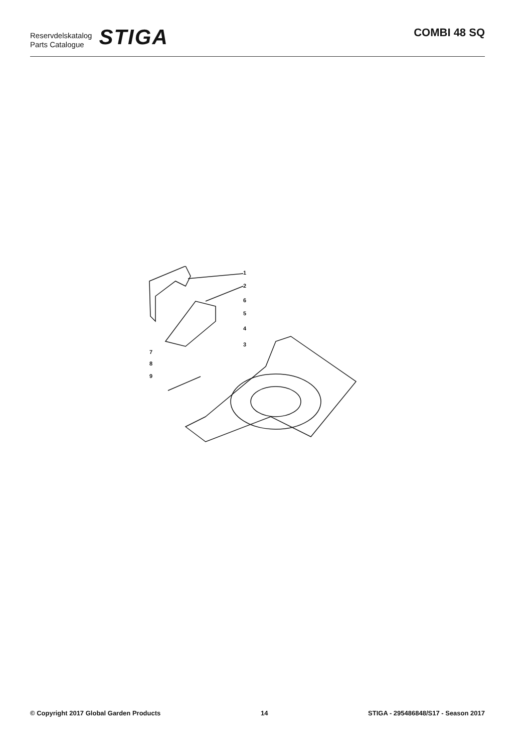Reservdelskatalog
Parts Catalogue
STIGA
COMBI 48 SQ
1
2
6
5
4
3
7
8
9
© Copyright 2017 Global Garden Products 14 STIGA - 295486848/S17 - Season 2017